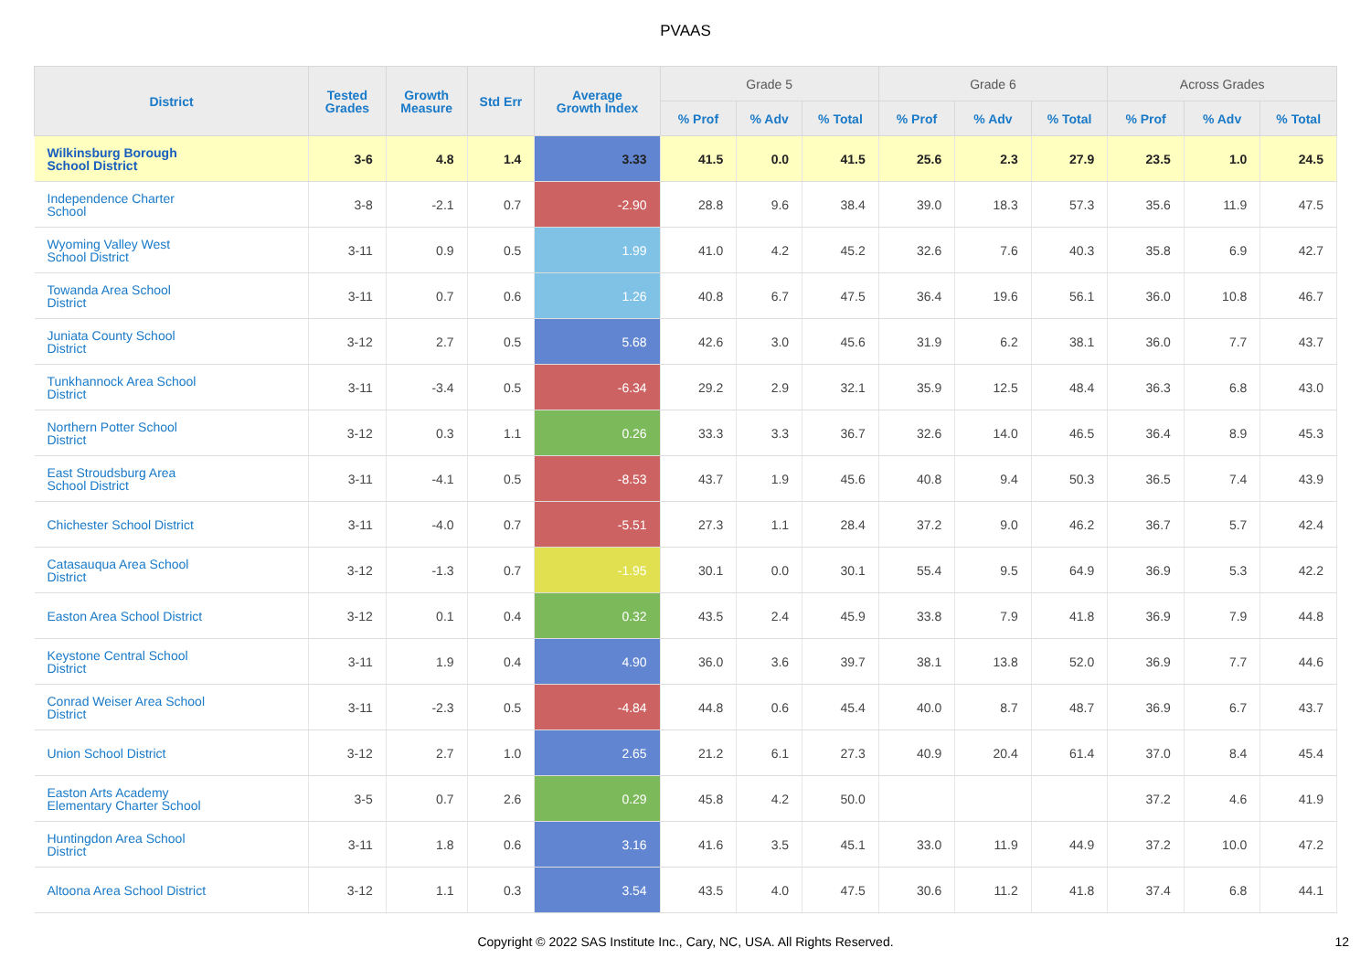PVAAS
| District | Tested Grades | Growth Measure | Std Err | Average Growth Index | Grade 5 | | | Grade 6 | | | Across Grades | | |
| --- | --- | --- | --- | --- | --- | --- | --- | --- | --- | --- | --- | --- | --- |
| | | | | | % Prof | % Adv | % Total | % Prof | % Adv | % Total | % Prof | % Adv | % Total |
| Wilkinsburg Borough School District | 3-6 | 4.8 | 1.4 | 3.33 | 41.5 | 0.0 | 41.5 | 25.6 | 2.3 | 27.9 | 23.5 | 1.0 | 24.5 |
| Independence Charter School | 3-8 | -2.1 | 0.7 | -2.90 | 28.8 | 9.6 | 38.4 | 39.0 | 18.3 | 57.3 | 35.6 | 11.9 | 47.5 |
| Wyoming Valley West School District | 3-11 | 0.9 | 0.5 | 1.99 | 41.0 | 4.2 | 45.2 | 32.6 | 7.6 | 40.3 | 35.8 | 6.9 | 42.7 |
| Towanda Area School District | 3-11 | 0.7 | 0.6 | 1.26 | 40.8 | 6.7 | 47.5 | 36.4 | 19.6 | 56.1 | 36.0 | 10.8 | 46.7 |
| Juniata County School District | 3-12 | 2.7 | 0.5 | 5.68 | 42.6 | 3.0 | 45.6 | 31.9 | 6.2 | 38.1 | 36.0 | 7.7 | 43.7 |
| Tunkhannock Area School District | 3-11 | -3.4 | 0.5 | -6.34 | 29.2 | 2.9 | 32.1 | 35.9 | 12.5 | 48.4 | 36.3 | 6.8 | 43.0 |
| Northern Potter School District | 3-12 | 0.3 | 1.1 | 0.26 | 33.3 | 3.3 | 36.7 | 32.6 | 14.0 | 46.5 | 36.4 | 8.9 | 45.3 |
| East Stroudsburg Area School District | 3-11 | -4.1 | 0.5 | -8.53 | 43.7 | 1.9 | 45.6 | 40.8 | 9.4 | 50.3 | 36.5 | 7.4 | 43.9 |
| Chichester School District | 3-11 | -4.0 | 0.7 | -5.51 | 27.3 | 1.1 | 28.4 | 37.2 | 9.0 | 46.2 | 36.7 | 5.7 | 42.4 |
| Catasauqua Area School District | 3-12 | -1.3 | 0.7 | -1.95 | 30.1 | 0.0 | 30.1 | 55.4 | 9.5 | 64.9 | 36.9 | 5.3 | 42.2 |
| Easton Area School District | 3-12 | 0.1 | 0.4 | 0.32 | 43.5 | 2.4 | 45.9 | 33.8 | 7.9 | 41.8 | 36.9 | 7.9 | 44.8 |
| Keystone Central School District | 3-11 | 1.9 | 0.4 | 4.90 | 36.0 | 3.6 | 39.7 | 38.1 | 13.8 | 52.0 | 36.9 | 7.7 | 44.6 |
| Conrad Weiser Area School District | 3-11 | -2.3 | 0.5 | -4.84 | 44.8 | 0.6 | 45.4 | 40.0 | 8.7 | 48.7 | 36.9 | 6.7 | 43.7 |
| Union School District | 3-12 | 2.7 | 1.0 | 2.65 | 21.2 | 6.1 | 27.3 | 40.9 | 20.4 | 61.4 | 37.0 | 8.4 | 45.4 |
| Easton Arts Academy Elementary Charter School | 3-5 | 0.7 | 2.6 | 0.29 | 45.8 | 4.2 | 50.0 | | | | 37.2 | 4.6 | 41.9 |
| Huntingdon Area School District | 3-11 | 1.8 | 0.6 | 3.16 | 41.6 | 3.5 | 45.1 | 33.0 | 11.9 | 44.9 | 37.2 | 10.0 | 47.2 |
| Altoona Area School District | 3-12 | 1.1 | 0.3 | 3.54 | 43.5 | 4.0 | 47.5 | 30.6 | 11.2 | 41.8 | 37.4 | 6.8 | 44.1 |
Copyright © 2022 SAS Institute Inc., Cary, NC, USA. All Rights Reserved.
12